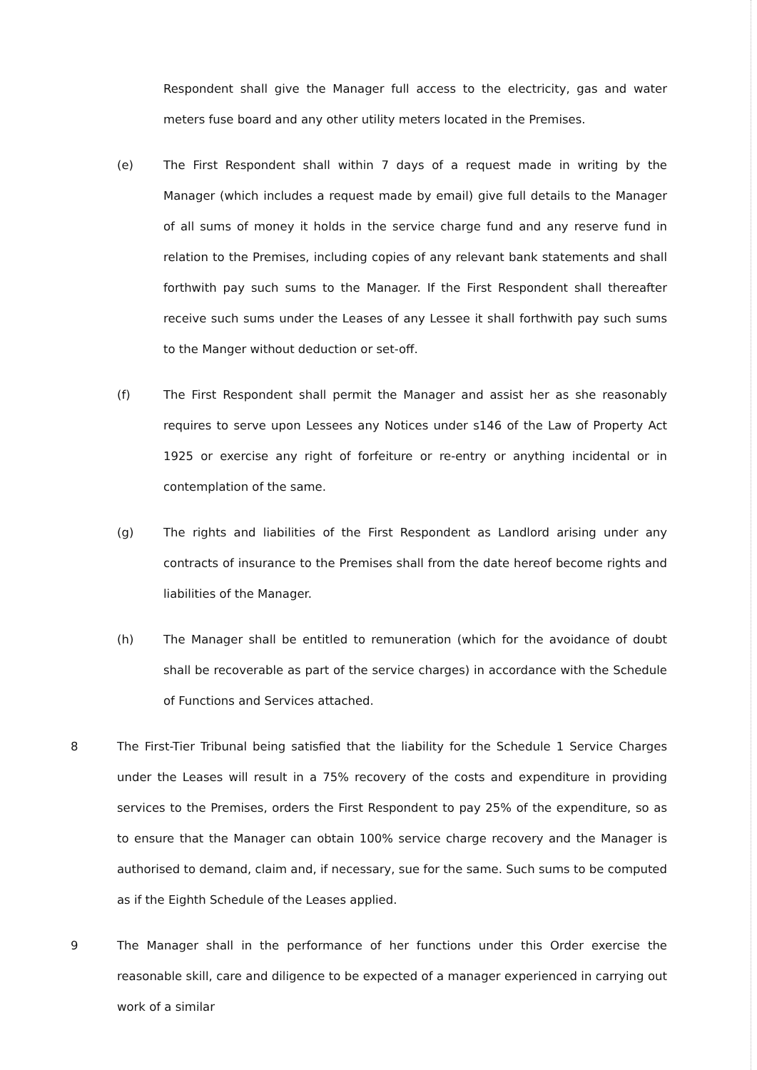Respondent shall give the Manager full access to the electricity, gas and water meters fuse board and any other utility meters located in the Premises.
(e) The First Respondent shall within 7 days of a request made in writing by the Manager (which includes a request made by email) give full details to the Manager of all sums of money it holds in the service charge fund and any reserve fund in relation to the Premises, including copies of any relevant bank statements and shall forthwith pay such sums to the Manager. If the First Respondent shall thereafter receive such sums under the Leases of any Lessee it shall forthwith pay such sums to the Manger without deduction or set-off.
(f) The First Respondent shall permit the Manager and assist her as she reasonably requires to serve upon Lessees any Notices under s146 of the Law of Property Act 1925 or exercise any right of forfeiture or re-entry or anything incidental or in contemplation of the same.
(g) The rights and liabilities of the First Respondent as Landlord arising under any contracts of insurance to the Premises shall from the date hereof become rights and liabilities of the Manager.
(h) The Manager shall be entitled to remuneration (which for the avoidance of doubt shall be recoverable as part of the service charges) in accordance with the Schedule of Functions and Services attached.
8 The First-Tier Tribunal being satisfied that the liability for the Schedule 1 Service Charges under the Leases will result in a 75% recovery of the costs and expenditure in providing services to the Premises, orders the First Respondent to pay 25% of the expenditure, so as to ensure that the Manager can obtain 100% service charge recovery and the Manager is authorised to demand, claim and, if necessary, sue for the same. Such sums to be computed as if the Eighth Schedule of the Leases applied.
9 The Manager shall in the performance of her functions under this Order exercise the reasonable skill, care and diligence to be expected of a manager experienced in carrying out work of a similar